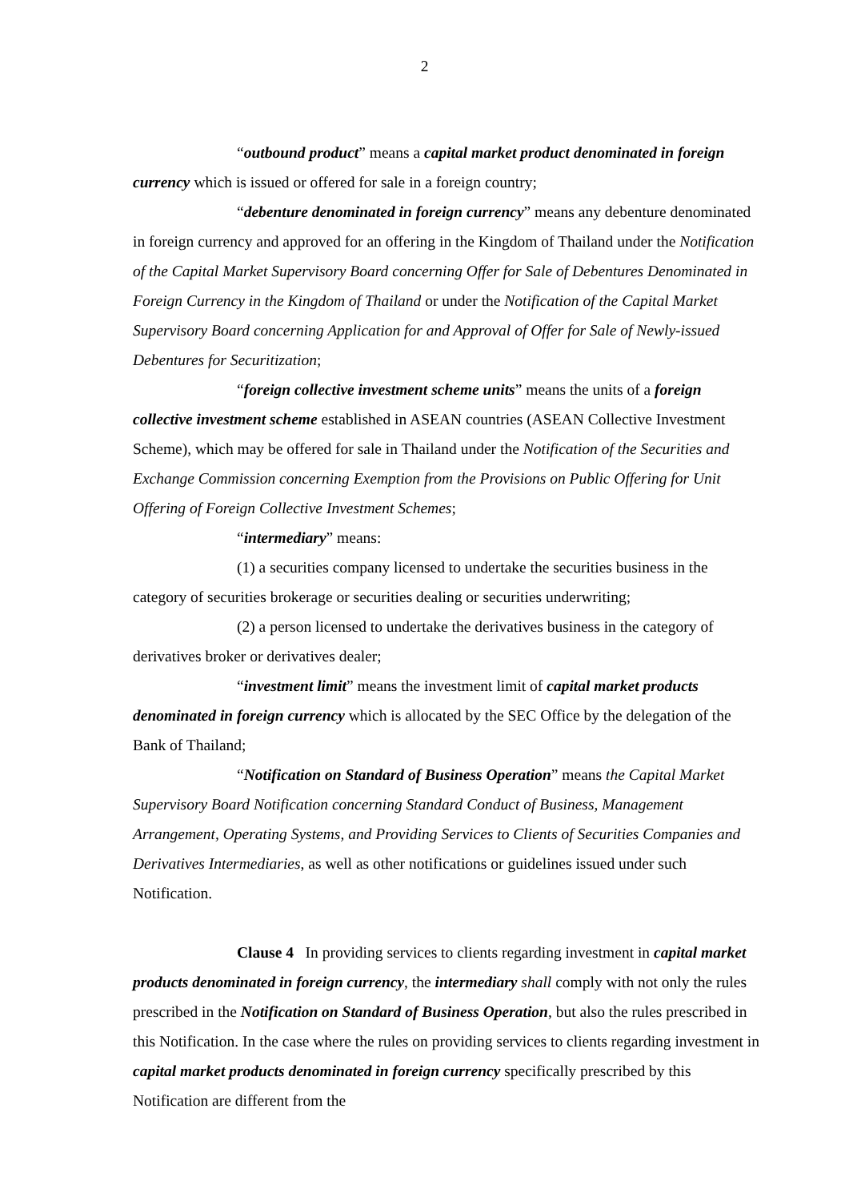2
“outbound product” means a capital market product denominated in foreign currency which is issued or offered for sale in a foreign country;
“debenture denominated in foreign currency” means any debenture denominated in foreign currency and approved for an offering in the Kingdom of Thailand under the Notification of the Capital Market Supervisory Board concerning Offer for Sale of Debentures Denominated in Foreign Currency in the Kingdom of Thailand or under the Notification of the Capital Market Supervisory Board concerning Application for and Approval of Offer for Sale of Newly-issued Debentures for Securitization;
“foreign collective investment scheme units” means the units of a foreign collective investment scheme established in ASEAN countries (ASEAN Collective Investment Scheme), which may be offered for sale in Thailand under the Notification of the Securities and Exchange Commission concerning Exemption from the Provisions on Public Offering for Unit Offering of Foreign Collective Investment Schemes;
“intermediary” means:
(1) a securities company licensed to undertake the securities business in the category of securities brokerage or securities dealing or securities underwriting;
(2) a person licensed to undertake the derivatives business in the category of derivatives broker or derivatives dealer;
“investment limit” means the investment limit of capital market products denominated in foreign currency which is allocated by the SEC Office by the delegation of the Bank of Thailand;
“Notification on Standard of Business Operation” means the Capital Market Supervisory Board Notification concerning Standard Conduct of Business, Management Arrangement, Operating Systems, and Providing Services to Clients of Securities Companies and Derivatives Intermediaries, as well as other notifications or guidelines issued under such Notification.
Clause 4 In providing services to clients regarding investment in capital market products denominated in foreign currency, the intermediary shall comply with not only the rules prescribed in the Notification on Standard of Business Operation, but also the rules prescribed in this Notification. In the case where the rules on providing services to clients regarding investment in capital market products denominated in foreign currency specifically prescribed by this Notification are different from the